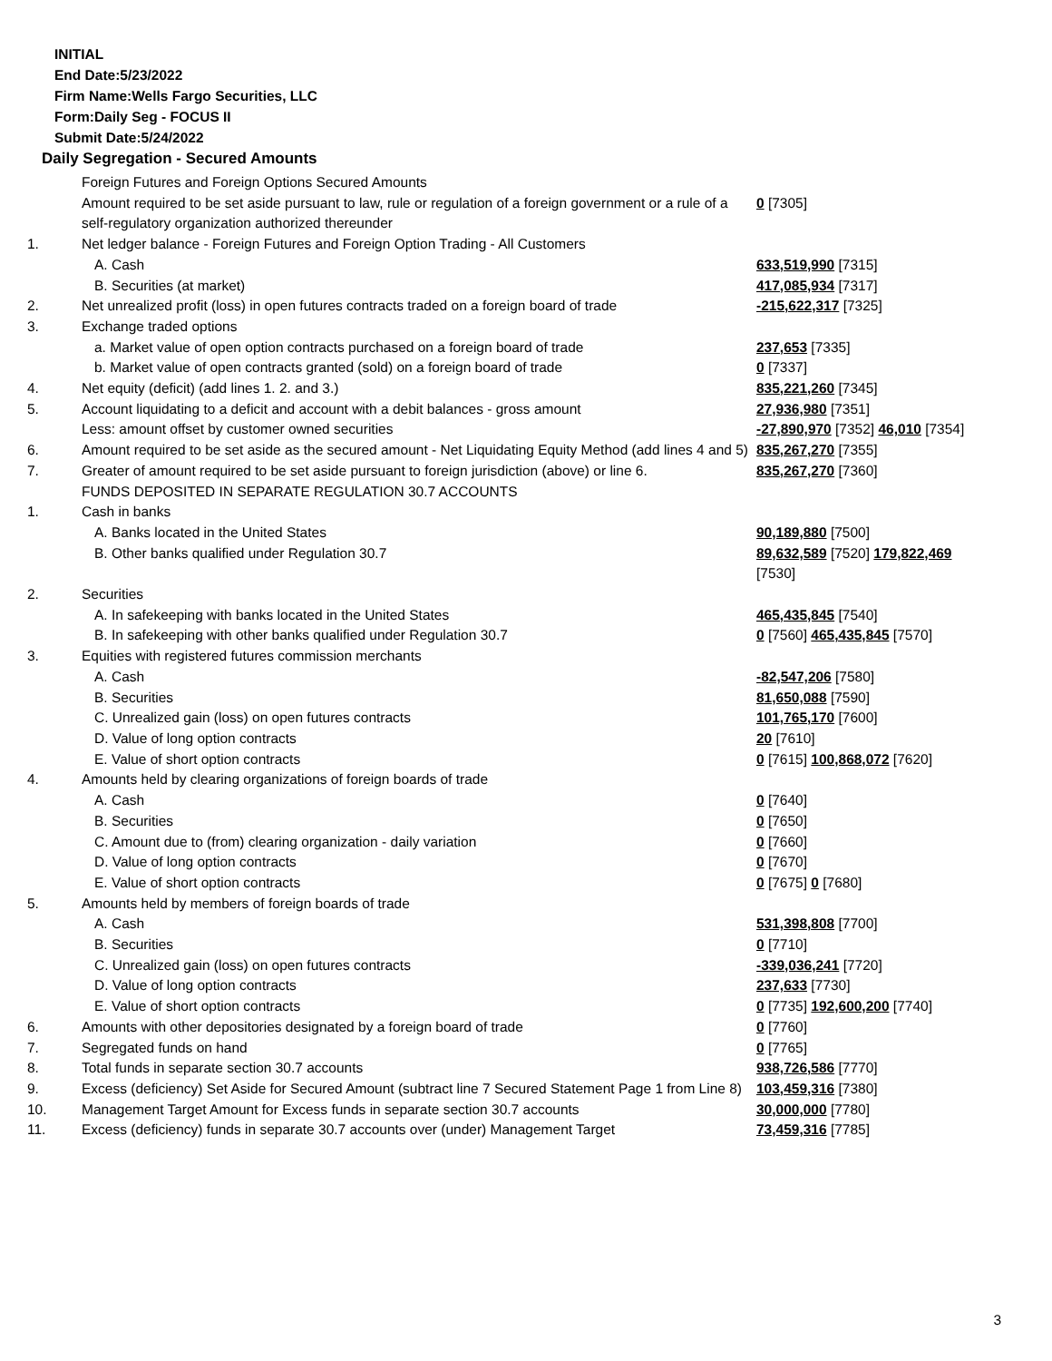INITIAL
End Date:5/23/2022
Firm Name:Wells Fargo Securities, LLC
Form:Daily Seg - FOCUS II
Submit Date:5/24/2022
Daily Segregation - Secured Amounts
| | Foreign Futures and Foreign Options Secured Amounts | |
| | Amount required to be set aside pursuant to law, rule or regulation of a foreign government or a rule of a self-regulatory organization authorized thereunder | 0 [7305] |
| 1. | Net ledger balance - Foreign Futures and Foreign Option Trading - All Customers | |
| | A. Cash | 633,519,990 [7315] |
| | B. Securities (at market) | 417,085,934 [7317] |
| 2. | Net unrealized profit (loss) in open futures contracts traded on a foreign board of trade | -215,622,317 [7325] |
| 3. | Exchange traded options | |
| | a. Market value of open option contracts purchased on a foreign board of trade | 237,653 [7335] |
| | b. Market value of open contracts granted (sold) on a foreign board of trade | 0 [7337] |
| 4. | Net equity (deficit) (add lines 1. 2. and 3.) | 835,221,260 [7345] |
| 5. | Account liquidating to a deficit and account with a debit balances - gross amount | 27,936,980 [7351] |
| | Less: amount offset by customer owned securities | -27,890,970 [7352] 46,010 [7354] |
| 6. | Amount required to be set aside as the secured amount - Net Liquidating Equity Method (add lines 4 and 5) | 835,267,270 [7355] |
| 7. | Greater of amount required to be set aside pursuant to foreign jurisdiction (above) or line 6. | 835,267,270 [7360] |
| | FUNDS DEPOSITED IN SEPARATE REGULATION 30.7 ACCOUNTS | |
| 1. | Cash in banks | |
| | A. Banks located in the United States | 90,189,880 [7500] |
| | B. Other banks qualified under Regulation 30.7 | 89,632,589 [7520] 179,822,469 [7530] |
| 2. | Securities | |
| | A. In safekeeping with banks located in the United States | 465,435,845 [7540] |
| | B. In safekeeping with other banks qualified under Regulation 30.7 | 0 [7560] 465,435,845 [7570] |
| 3. | Equities with registered futures commission merchants | |
| | A. Cash | -82,547,206 [7580] |
| | B. Securities | 81,650,088 [7590] |
| | C. Unrealized gain (loss) on open futures contracts | 101,765,170 [7600] |
| | D. Value of long option contracts | 20 [7610] |
| | E. Value of short option contracts | 0 [7615] 100,868,072 [7620] |
| 4. | Amounts held by clearing organizations of foreign boards of trade | |
| | A. Cash | 0 [7640] |
| | B. Securities | 0 [7650] |
| | C. Amount due to (from) clearing organization - daily variation | 0 [7660] |
| | D. Value of long option contracts | 0 [7670] |
| | E. Value of short option contracts | 0 [7675] 0 [7680] |
| 5. | Amounts held by members of foreign boards of trade | |
| | A. Cash | 531,398,808 [7700] |
| | B. Securities | 0 [7710] |
| | C. Unrealized gain (loss) on open futures contracts | -339,036,241 [7720] |
| | D. Value of long option contracts | 237,633 [7730] |
| | E. Value of short option contracts | 0 [7735] 192,600,200 [7740] |
| 6. | Amounts with other depositories designated by a foreign board of trade | 0 [7760] |
| 7. | Segregated funds on hand | 0 [7765] |
| 8. | Total funds in separate section 30.7 accounts | 938,726,586 [7770] |
| 9. | Excess (deficiency) Set Aside for Secured Amount (subtract line 7 Secured Statement Page 1 from Line 8) | 103,459,316 [7380] |
| 10. | Management Target Amount for Excess funds in separate section 30.7 accounts | 30,000,000 [7780] |
| 11. | Excess (deficiency) funds in separate 30.7 accounts over (under) Management Target | 73,459,316 [7785] |
3